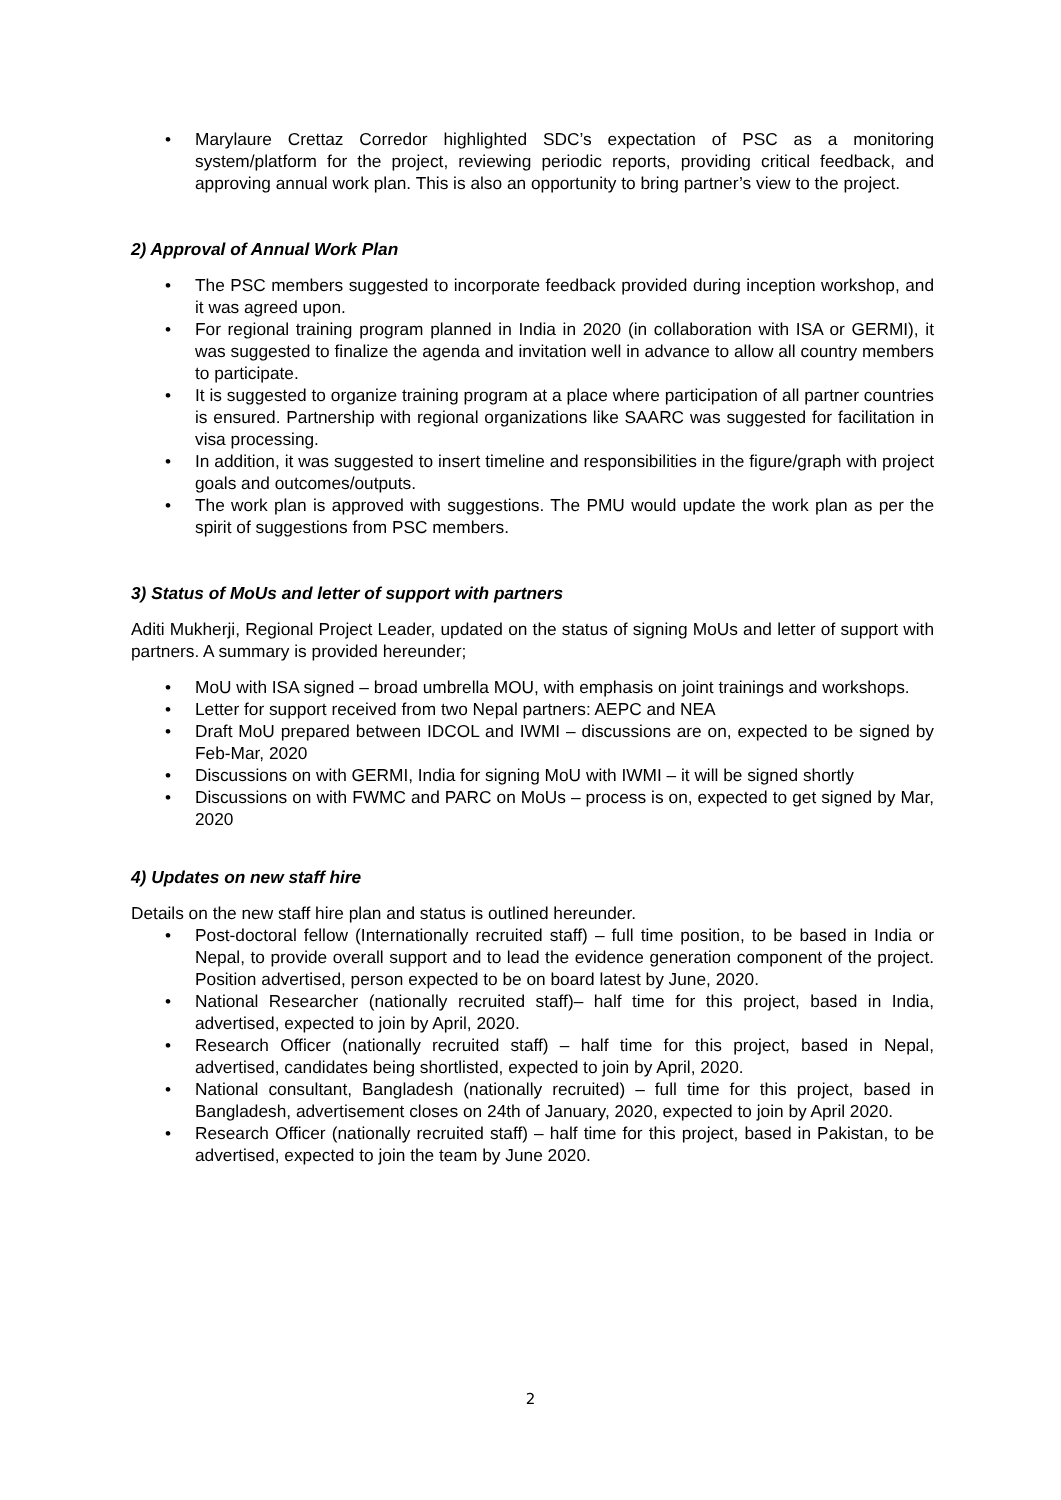Marylaure Crettaz Corredor highlighted SDC’s expectation of PSC as a monitoring system/platform for the project, reviewing periodic reports, providing critical feedback, and approving annual work plan. This is also an opportunity to bring partner’s view to the project.
2) Approval of Annual Work Plan
The PSC members suggested to incorporate feedback provided during inception workshop, and it was agreed upon.
For regional training program planned in India in 2020 (in collaboration with ISA or GERMI), it was suggested to finalize the agenda and invitation well in advance to allow all country members to participate.
It is suggested to organize training program at a place where participation of all partner countries is ensured. Partnership with regional organizations like SAARC was suggested for facilitation in visa processing.
In addition, it was suggested to insert timeline and responsibilities in the figure/graph with project goals and outcomes/outputs.
The work plan is approved with suggestions. The PMU would update the work plan as per the spirit of suggestions from PSC members.
3) Status of MoUs and letter of support with partners
Aditi Mukherji, Regional Project Leader, updated on the status of signing MoUs and letter of support with partners. A summary is provided hereunder;
MoU with ISA signed – broad umbrella MOU, with emphasis on joint trainings and workshops.
Letter for support received from two Nepal partners: AEPC and NEA
Draft MoU prepared between IDCOL and IWMI – discussions are on, expected to be signed by Feb-Mar, 2020
Discussions on with GERMI, India for signing MoU with IWMI – it will be signed shortly
Discussions on with FWMC and PARC on MoUs – process is on, expected to get signed by Mar, 2020
4) Updates on new staff hire
Details on the new staff hire plan and status is outlined hereunder.
Post-doctoral fellow (Internationally recruited staff) – full time position, to be based in India or Nepal, to provide overall support and to lead the evidence generation component of the project. Position advertised, person expected to be on board latest by June, 2020.
National Researcher (nationally recruited staff)– half time for this project, based in India, advertised, expected to join by April, 2020.
Research Officer (nationally recruited staff) – half time for this project, based in Nepal, advertised, candidates being shortlisted, expected to join by April, 2020.
National consultant, Bangladesh (nationally recruited) – full time for this project, based in Bangladesh, advertisement closes on 24th of January, 2020, expected to join by April 2020.
Research Officer (nationally recruited staff) – half time for this project, based in Pakistan, to be advertised, expected to join the team by June 2020.
2